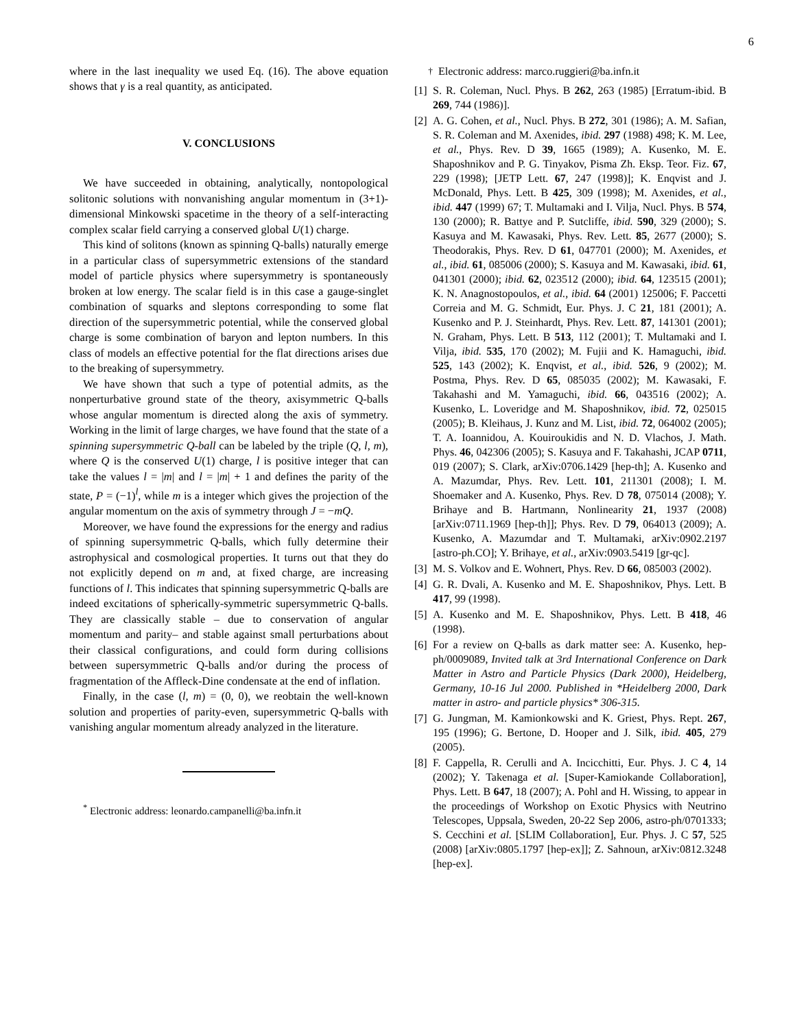6
where in the last inequality we used Eq. (16). The above equation shows that γ is a real quantity, as anticipated.
V. CONCLUSIONS
We have succeeded in obtaining, analytically, nontopological solitonic solutions with nonvanishing angular momentum in (3+1)-dimensional Minkowski spacetime in the theory of a self-interacting complex scalar field carrying a conserved global U(1) charge.
This kind of solitons (known as spinning Q-balls) naturally emerge in a particular class of supersymmetric extensions of the standard model of particle physics where supersymmetry is spontaneously broken at low energy. The scalar field is in this case a gauge-singlet combination of squarks and sleptons corresponding to some flat direction of the supersymmetric potential, while the conserved global charge is some combination of baryon and lepton numbers. In this class of models an effective potential for the flat directions arises due to the breaking of supersymmetry.
We have shown that such a type of potential admits, as the nonperturbative ground state of the theory, axisymmetric Q-balls whose angular momentum is directed along the axis of symmetry. Working in the limit of large charges, we have found that the state of a spinning supersymmetric Q-ball can be labeled by the triple (Q, l, m), where Q is the conserved U(1) charge, l is positive integer that can take the values l = |m| and l = |m| + 1 and defines the parity of the state, P = (−1)<sup>l</sup>, while m is a integer which gives the projection of the angular momentum on the axis of symmetry through J = −mQ.
Moreover, we have found the expressions for the energy and radius of spinning supersymmetric Q-balls, which fully determine their astrophysical and cosmological properties. It turns out that they do not explicitly depend on m and, at fixed charge, are increasing functions of l. This indicates that spinning supersymmetric Q-balls are indeed excitations of spherically-symmetric supersymmetric Q-balls. They are classically stable – due to conservation of angular momentum and parity– and stable against small perturbations about their classical configurations, and could form during collisions between supersymmetric Q-balls and/or during the process of fragmentation of the Affleck-Dine condensate at the end of inflation.
Finally, in the case (l, m) = (0, 0), we reobtain the well-known solution and properties of parity-even, supersymmetric Q-balls with vanishing angular momentum already analyzed in the literature.
<sup>*</sup> Electronic address: leonardo.campanelli@ba.infn.it
<sup>†</sup> Electronic address: marco.ruggieri@ba.infn.it
[1] S. R. Coleman, Nucl. Phys. B 262, 263 (1985) [Erratum-ibid. B 269, 744 (1986)].
[2] A. G. Cohen, et al., Nucl. Phys. B 272, 301 (1986); A. M. Safian, S. R. Coleman and M. Axenides, ibid. 297 (1988) 498; K. M. Lee, et al., Phys. Rev. D 39, 1665 (1989); A. Kusenko, M. E. Shaposhnikov and P. G. Tinyakov, Pisma Zh. Eksp. Teor. Fiz. 67, 229 (1998); [JETP Lett. 67, 247 (1998)]; K. Enqvist and J. McDonald, Phys. Lett. B 425, 309 (1998); M. Axenides, et al., ibid. 447 (1999) 67; T. Multamaki and I. Vilja, Nucl. Phys. B 574, 130 (2000); R. Battye and P. Sutcliffe, ibid. 590, 329 (2000); S. Kasuya and M. Kawasaki, Phys. Rev. Lett. 85, 2677 (2000); S. Theodorakis, Phys. Rev. D 61, 047701 (2000); M. Axenides, et al., ibid. 61, 085006 (2000); S. Kasuya and M. Kawasaki, ibid. 61, 041301 (2000); ibid. 62, 023512 (2000); ibid. 64, 123515 (2001); K. N. Anagnostopoulos, et al., ibid. 64 (2001) 125006; F. Paccetti Correia and M. G. Schmidt, Eur. Phys. J. C 21, 181 (2001); A. Kusenko and P. J. Steinhardt, Phys. Rev. Lett. 87, 141301 (2001); N. Graham, Phys. Lett. B 513, 112 (2001); T. Multamaki and I. Vilja, ibid. 535, 170 (2002); M. Fujii and K. Hamaguchi, ibid. 525, 143 (2002); K. Enqvist, et al., ibid. 526, 9 (2002); M. Postma, Phys. Rev. D 65, 085035 (2002); M. Kawasaki, F. Takahashi and M. Yamaguchi, ibid. 66, 043516 (2002); A. Kusenko, L. Loveridge and M. Shaposhnikov, ibid. 72, 025015 (2005); B. Kleihaus, J. Kunz and M. List, ibid. 72, 064002 (2005); T. A. Ioannidou, A. Kouiroukidis and N. D. Vlachos, J. Math. Phys. 46, 042306 (2005); S. Kasuya and F. Takahashi, JCAP 0711, 019 (2007); S. Clark, arXiv:0706.1429 [hep-th]; A. Kusenko and A. Mazumdar, Phys. Rev. Lett. 101, 211301 (2008); I. M. Shoemaker and A. Kusenko, Phys. Rev. D 78, 075014 (2008); Y. Brihaye and B. Hartmann, Nonlinearity 21, 1937 (2008) [arXiv:0711.1969 [hep-th]]; Phys. Rev. D 79, 064013 (2009); A. Kusenko, A. Mazumdar and T. Multamaki, arXiv:0902.2197 [astro-ph.CO]; Y. Brihaye, et al., arXiv:0903.5419 [gr-qc].
[3] M. S. Volkov and E. Wohnert, Phys. Rev. D 66, 085003 (2002).
[4] G. R. Dvali, A. Kusenko and M. E. Shaposhnikov, Phys. Lett. B 417, 99 (1998).
[5] A. Kusenko and M. E. Shaposhnikov, Phys. Lett. B 418, 46 (1998).
[6] For a review on Q-balls as dark matter see: A. Kusenko, hep-ph/0009089, Invited talk at 3rd International Conference on Dark Matter in Astro and Particle Physics (Dark 2000), Heidelberg, Germany, 10-16 Jul 2000. Published in *Heidelberg 2000, Dark matter in astro- and particle physics* 306-315.
[7] G. Jungman, M. Kamionkowski and K. Griest, Phys. Rept. 267, 195 (1996); G. Bertone, D. Hooper and J. Silk, ibid. 405, 279 (2005).
[8] F. Cappella, R. Cerulli and A. Incicchitti, Eur. Phys. J. C 4, 14 (2002); Y. Takenaga et al. [Super-Kamiokande Collaboration], Phys. Lett. B 647, 18 (2007); A. Pohl and H. Wissing, to appear in the proceedings of Workshop on Exotic Physics with Neutrino Telescopes, Uppsala, Sweden, 20-22 Sep 2006, astro-ph/0701333; S. Cecchini et al. [SLIM Collaboration], Eur. Phys. J. C 57, 525 (2008) [arXiv:0805.1797 [hep-ex]]; Z. Sahnoun, arXiv:0812.3248 [hep-ex].